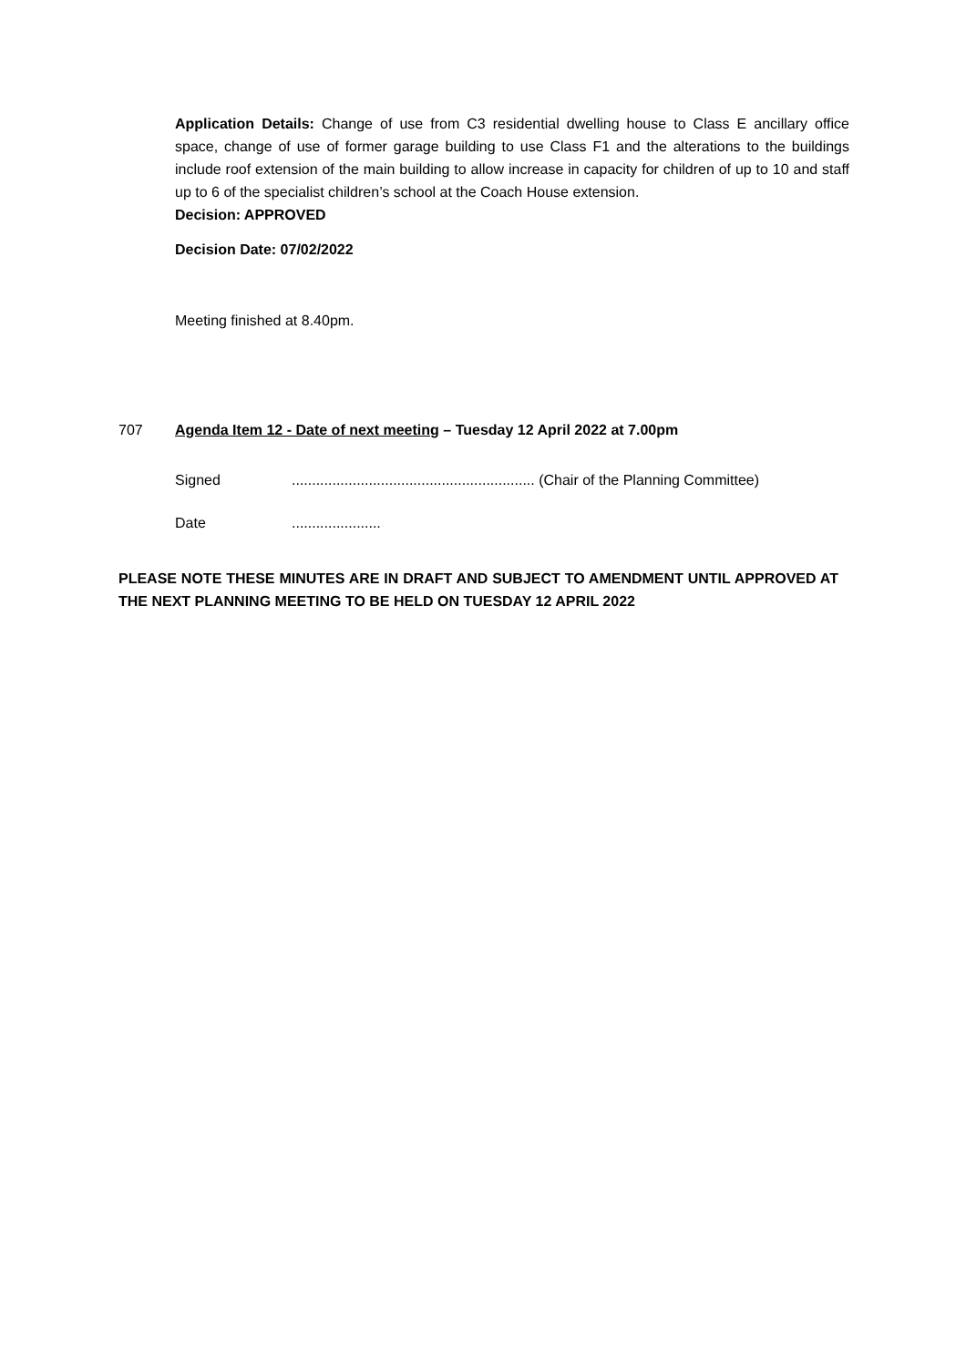Application Details: Change of use from C3 residential dwelling house to Class E ancillary office space, change of use of former garage building to use Class F1 and the alterations to the buildings include roof extension of the main building to allow increase in capacity for children of up to 10 and staff up to 6 of the specialist children’s school at the Coach House extension.
Decision: APPROVED
Decision Date: 07/02/2022
Meeting finished at 8.40pm.
707 Agenda Item 12 - Date of next meeting – Tuesday 12 April 2022 at 7.00pm
Signed............................................................ (Chair of the Planning Committee)
Date......................
PLEASE NOTE THESE MINUTES ARE IN DRAFT AND SUBJECT TO AMENDMENT UNTIL APPROVED AT THE NEXT PLANNING MEETING TO BE HELD ON TUESDAY 12 APRIL 2022